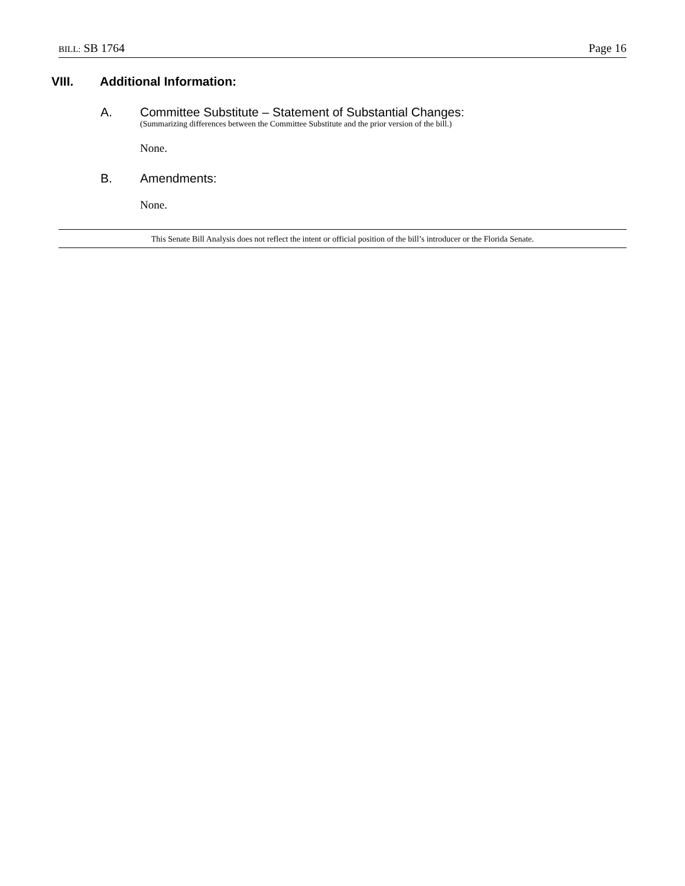BILL: SB 1764 Page 16
VIII. Additional Information:
A. Committee Substitute – Statement of Substantial Changes:
(Summarizing differences between the Committee Substitute and the prior version of the bill.)
None.
B. Amendments:
None.
This Senate Bill Analysis does not reflect the intent or official position of the bill’s introducer or the Florida Senate.